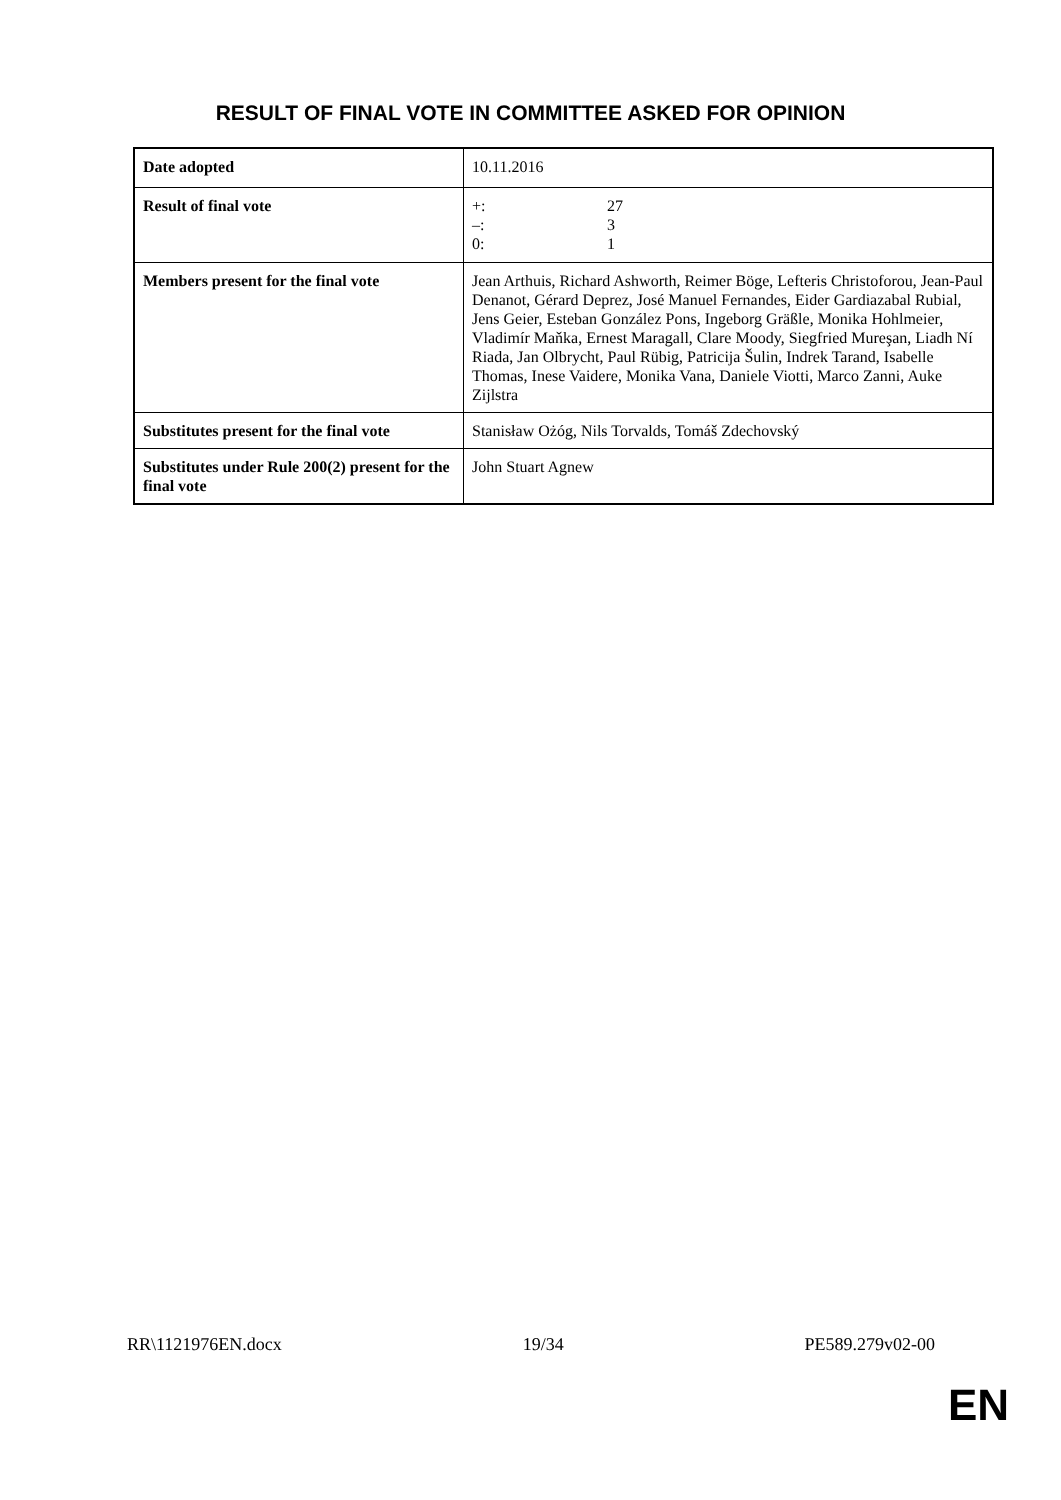RESULT OF FINAL VOTE IN COMMITTEE ASKED FOR OPINION
| Date adopted | 10.11.2016 |
| Result of final vote | +: 27 –: 3 0: 1 |
| Members present for the final vote | Jean Arthuis, Richard Ashworth, Reimer Böge, Lefteris Christoforou, Jean-Paul Denanot, Gérard Deprez, José Manuel Fernandes, Eider Gardiazabal Rubial, Jens Geier, Esteban González Pons, Ingeborg Gräßle, Monika Hohlmeier, Vladimír Maňka, Ernest Maragall, Clare Moody, Siegfried Mureşan, Liadh Ní Riada, Jan Olbrycht, Paul Rübig, Patricija Šulin, Indrek Tarand, Isabelle Thomas, Inese Vaidere, Monika Vana, Daniele Viotti, Marco Zanni, Auke Zijlstra |
| Substitutes present for the final vote | Stanisław Ożóg, Nils Torvalds, Tomáš Zdechovský |
| Substitutes under Rule 200(2) present for the final vote | John Stuart Agnew |
RR\1121976EN.docx 19/34 PE589.279v02-00
EN